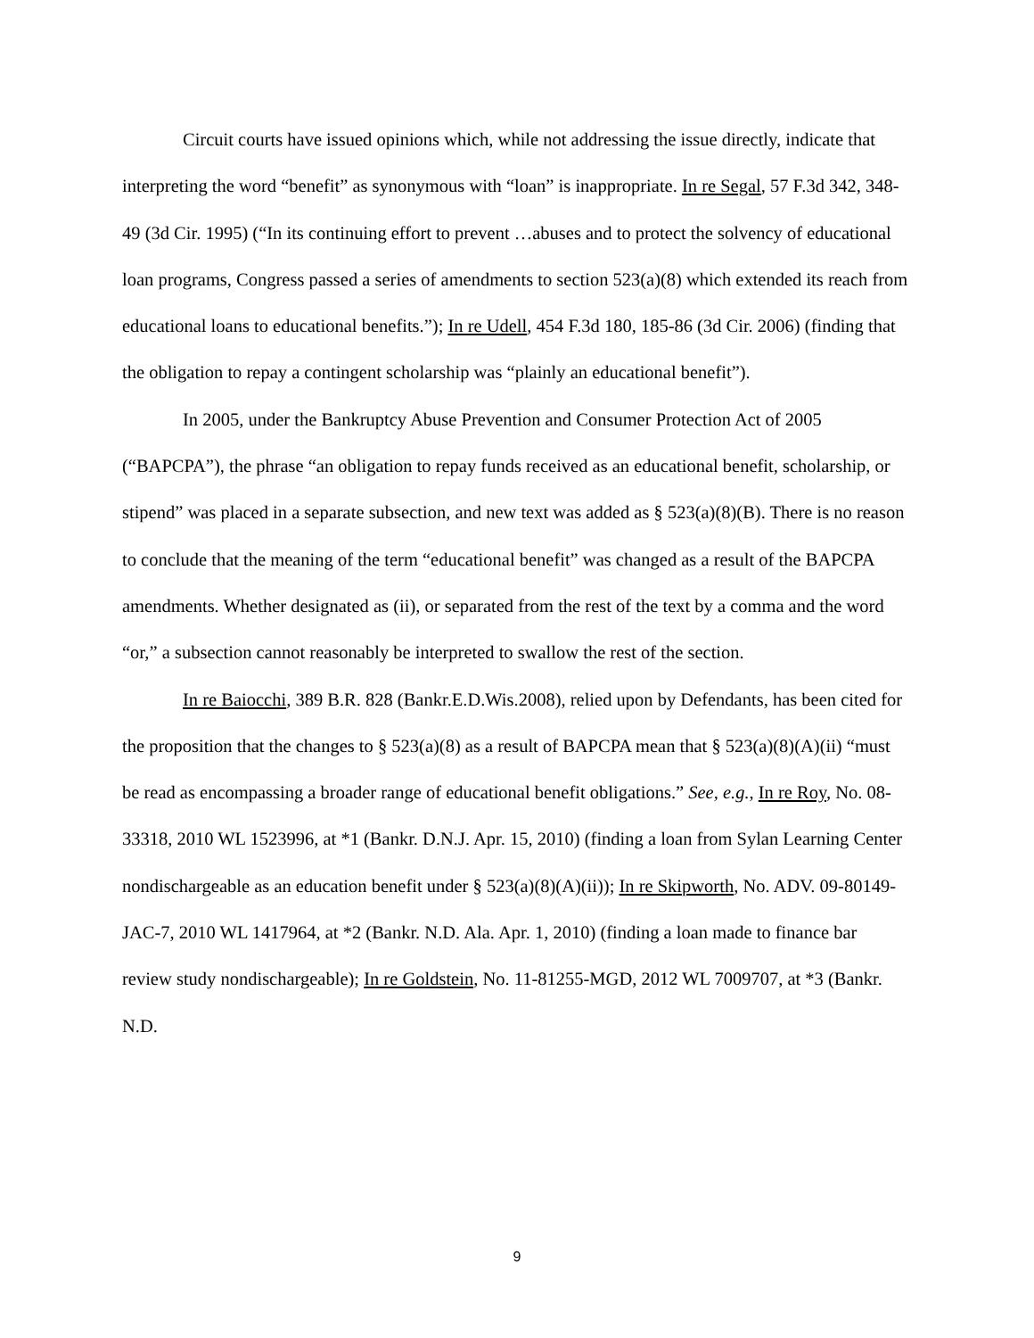Circuit courts have issued opinions which, while not addressing the issue directly, indicate that interpreting the word “benefit” as synonymous with “loan” is inappropriate. In re Segal, 57 F.3d 342, 348-49 (3d Cir. 1995) (“In its continuing effort to prevent …abuses and to protect the solvency of educational loan programs, Congress passed a series of amendments to section 523(a)(8) which extended its reach from educational loans to educational benefits.”); In re Udell, 454 F.3d 180, 185-86 (3d Cir. 2006) (finding that the obligation to repay a contingent scholarship was “plainly an educational benefit”).
In 2005, under the Bankruptcy Abuse Prevention and Consumer Protection Act of 2005 (“BAPCPA”), the phrase “an obligation to repay funds received as an educational benefit, scholarship, or stipend” was placed in a separate subsection, and new text was added as § 523(a)(8)(B). There is no reason to conclude that the meaning of the term “educational benefit” was changed as a result of the BAPCPA amendments. Whether designated as (ii), or separated from the rest of the text by a comma and the word “or,” a subsection cannot reasonably be interpreted to swallow the rest of the section.
In re Baiocchi, 389 B.R. 828 (Bankr.E.D.Wis.2008), relied upon by Defendants, has been cited for the proposition that the changes to § 523(a)(8) as a result of BAPCPA mean that § 523(a)(8)(A)(ii) “must be read as encompassing a broader range of educational benefit obligations.” See, e.g., In re Roy, No. 08-33318, 2010 WL 1523996, at *1 (Bankr. D.N.J. Apr. 15, 2010) (finding a loan from Sylan Learning Center nondischargeable as an education benefit under § 523(a)(8)(A)(ii)); In re Skipworth, No. ADV. 09-80149-JAC-7, 2010 WL 1417964, at *2 (Bankr. N.D. Ala. Apr. 1, 2010) (finding a loan made to finance bar review study nondischargeable); In re Goldstein, No. 11-81255-MGD, 2012 WL 7009707, at *3 (Bankr. N.D.
9